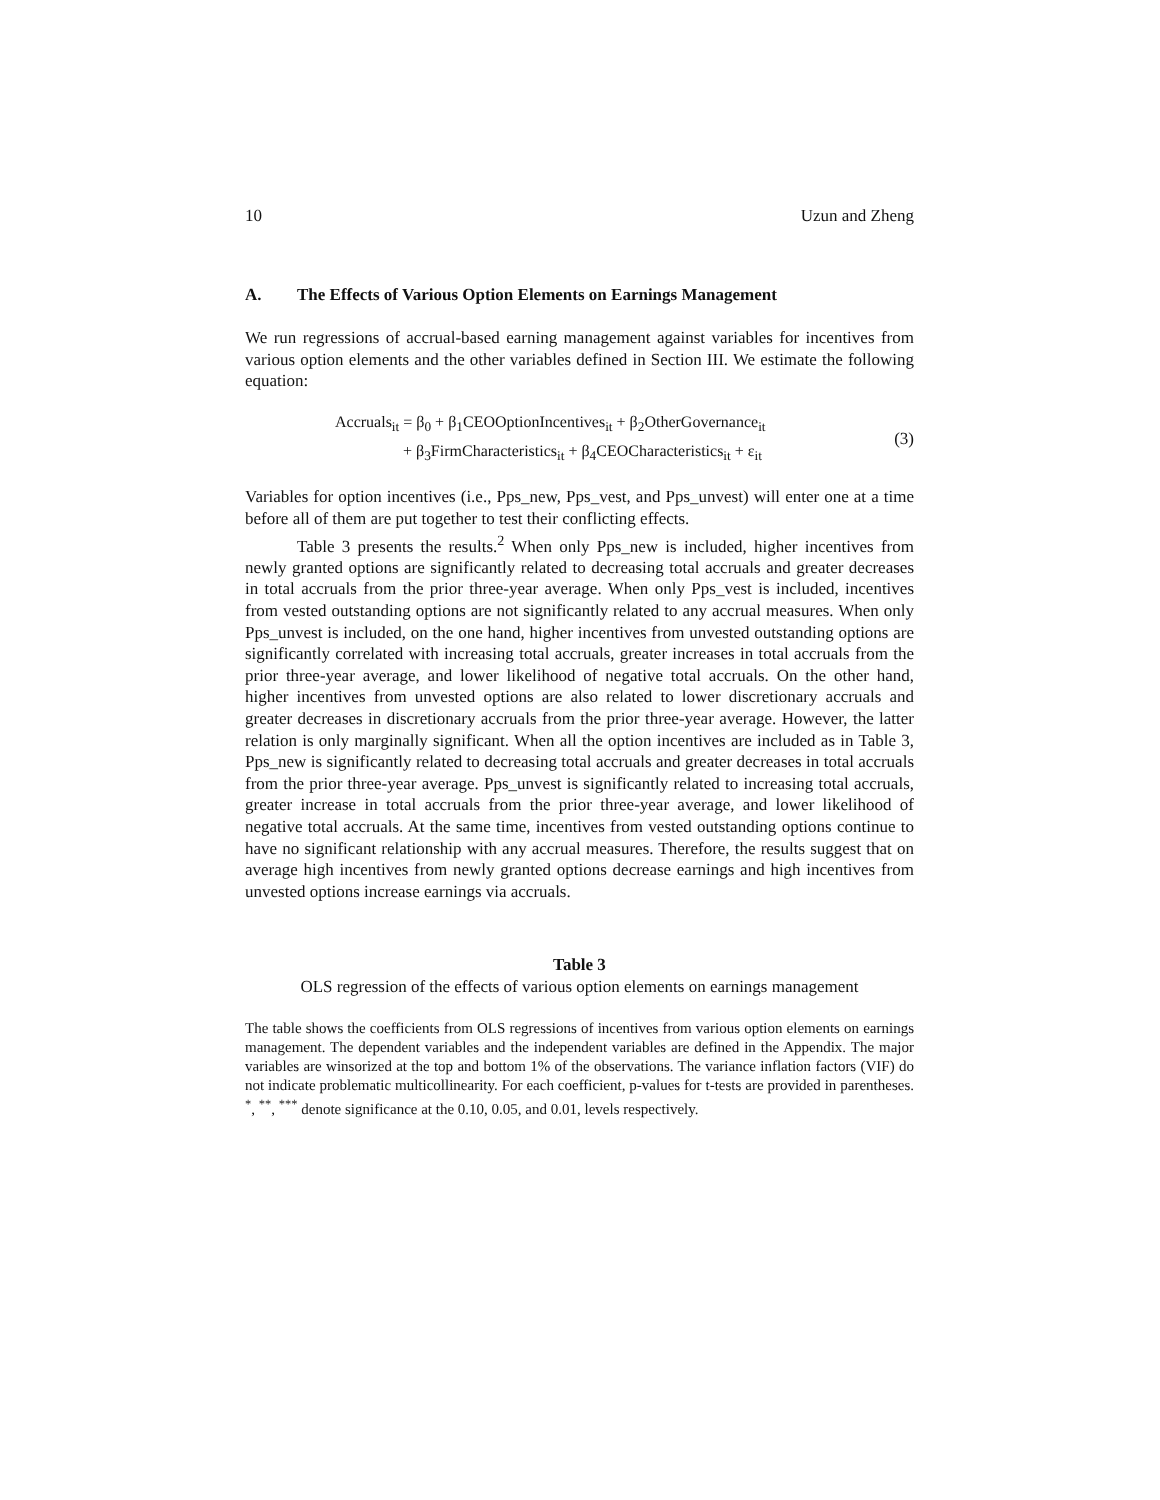10 Uzun and Zheng
A. The Effects of Various Option Elements on Earnings Management
We run regressions of accrual-based earning management against variables for incentives from various option elements and the other variables defined in Section III. We estimate the following equation:
Accruals<sub>it</sub> = β<sub>0</sub> + β<sub>1</sub>CEOOptionIncentives<sub>it</sub> + β<sub>2</sub>OtherGovernance<sub>it</sub>
+ β<sub>3</sub>FirmCharacteristics<sub>it</sub> + β<sub>4</sub>CEOCharacteristics<sub>it</sub> + ε<sub>it</sub>
(3)
Variables for option incentives (i.e., Pps_new, Pps_vest, and Pps_unvest) will enter one at a time before all of them are put together to test their conflicting effects.
Table 3 presents the results.<sup>2</sup> When only Pps_new is included, higher incentives from newly granted options are significantly related to decreasing total accruals and greater decreases in total accruals from the prior three-year average. When only Pps_vest is included, incentives from vested outstanding options are not significantly related to any accrual measures. When only Pps_unvest is included, on the one hand, higher incentives from unvested outstanding options are significantly correlated with increasing total accruals, greater increases in total accruals from the prior three-year average, and lower likelihood of negative total accruals. On the other hand, higher incentives from unvested options are also related to lower discretionary accruals and greater decreases in discretionary accruals from the prior three-year average. However, the latter relation is only marginally significant. When all the option incentives are included as in Table 3, Pps_new is significantly related to decreasing total accruals and greater decreases in total accruals from the prior three-year average. Pps_unvest is significantly related to increasing total accruals, greater increase in total accruals from the prior three-year average, and lower likelihood of negative total accruals. At the same time, incentives from vested outstanding options continue to have no significant relationship with any accrual measures. Therefore, the results suggest that on average high incentives from newly granted options decrease earnings and high incentives from unvested options increase earnings via accruals.
Table 3
OLS regression of the effects of various option elements on earnings management
The table shows the coefficients from OLS regressions of incentives from various option elements on earnings management. The dependent variables and the independent variables are defined in the Appendix. The major variables are winsorized at the top and bottom 1% of the observations. The variance inflation factors (VIF) do not indicate problematic multicollinearity. For each coefficient, p-values for t-tests are provided in parentheses. <sup>*</sup>, <sup>**</sup>, <sup>***</sup> denote significance at the 0.10, 0.05, and 0.01, levels respectively.